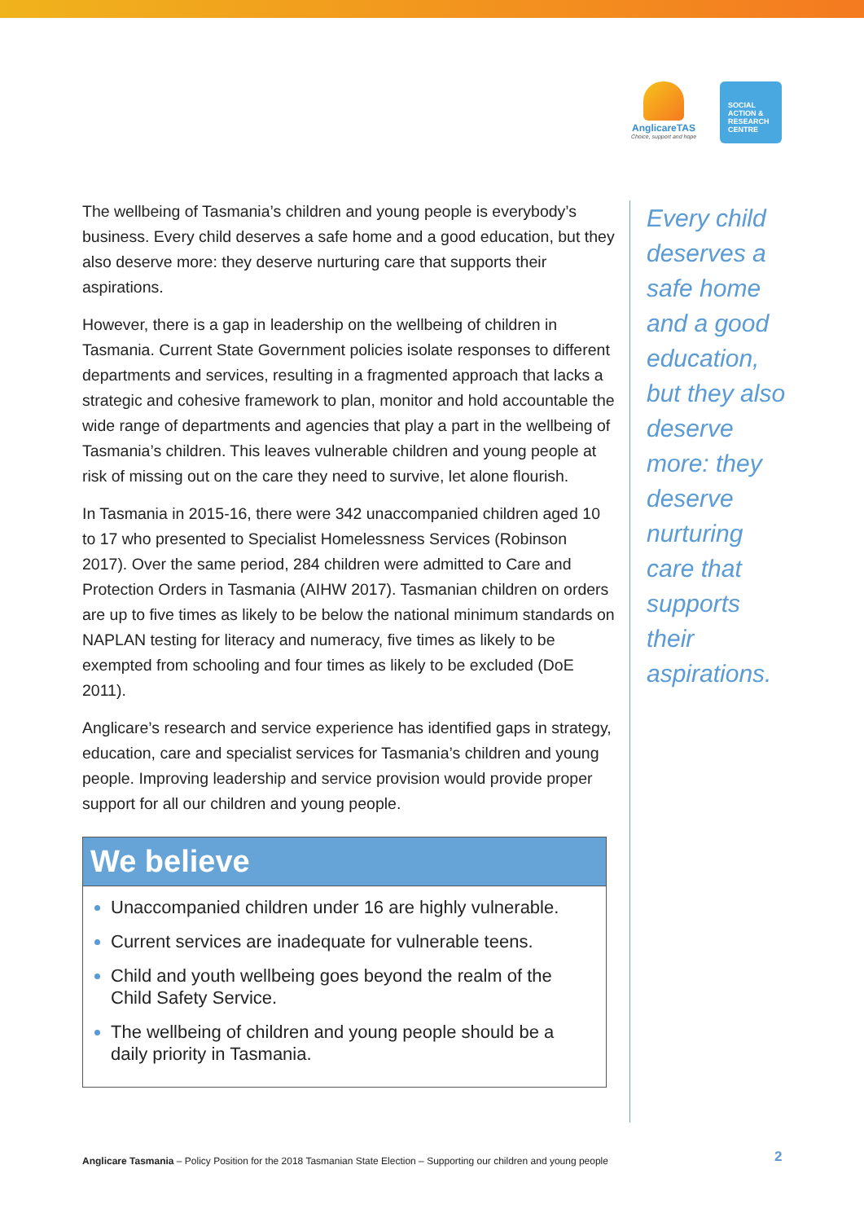AnglicareTAS
Choice, support and hope
SOCIAL
ACTION &
RESEARCH
CENTRE
The wellbeing of Tasmania’s children and young people is everybody’s business. Every child deserves a safe home and a good education, but they also deserve more: they deserve nurturing care that supports their aspirations.
However, there is a gap in leadership on the wellbeing of children in Tasmania. Current State Government policies isolate responses to different departments and services, resulting in a fragmented approach that lacks a strategic and cohesive framework to plan, monitor and hold accountable the wide range of departments and agencies that play a part in the wellbeing of Tasmania’s children. This leaves vulnerable children and young people at risk of missing out on the care they need to survive, let alone flourish.
In Tasmania in 2015-16, there were 342 unaccompanied children aged 10 to 17 who presented to Specialist Homelessness Services (Robinson 2017). Over the same period, 284 children were admitted to Care and Protection Orders in Tasmania (AIHW 2017). Tasmanian children on orders are up to five times as likely to be below the national minimum standards on NAPLAN testing for literacy and numeracy, five times as likely to be exempted from schooling and four times as likely to be excluded (DoE 2011).
Anglicare’s research and service experience has identified gaps in strategy, education, care and specialist services for Tasmania’s children and young people. Improving leadership and service provision would provide proper support for all our children and young people.
We believe
Unaccompanied children under 16 are highly vulnerable.
Current services are inadequate for vulnerable teens.
Child and youth wellbeing goes beyond the realm of the Child Safety Service.
The wellbeing of children and young people should be a daily priority in Tasmania.
Every child deserves a safe home and a good education, but they also deserve more: they deserve nurturing care that supports their aspirations.
Anglicare Tasmania – Policy Position for the 2018 Tasmanian State Election – Supporting our children and young people
2